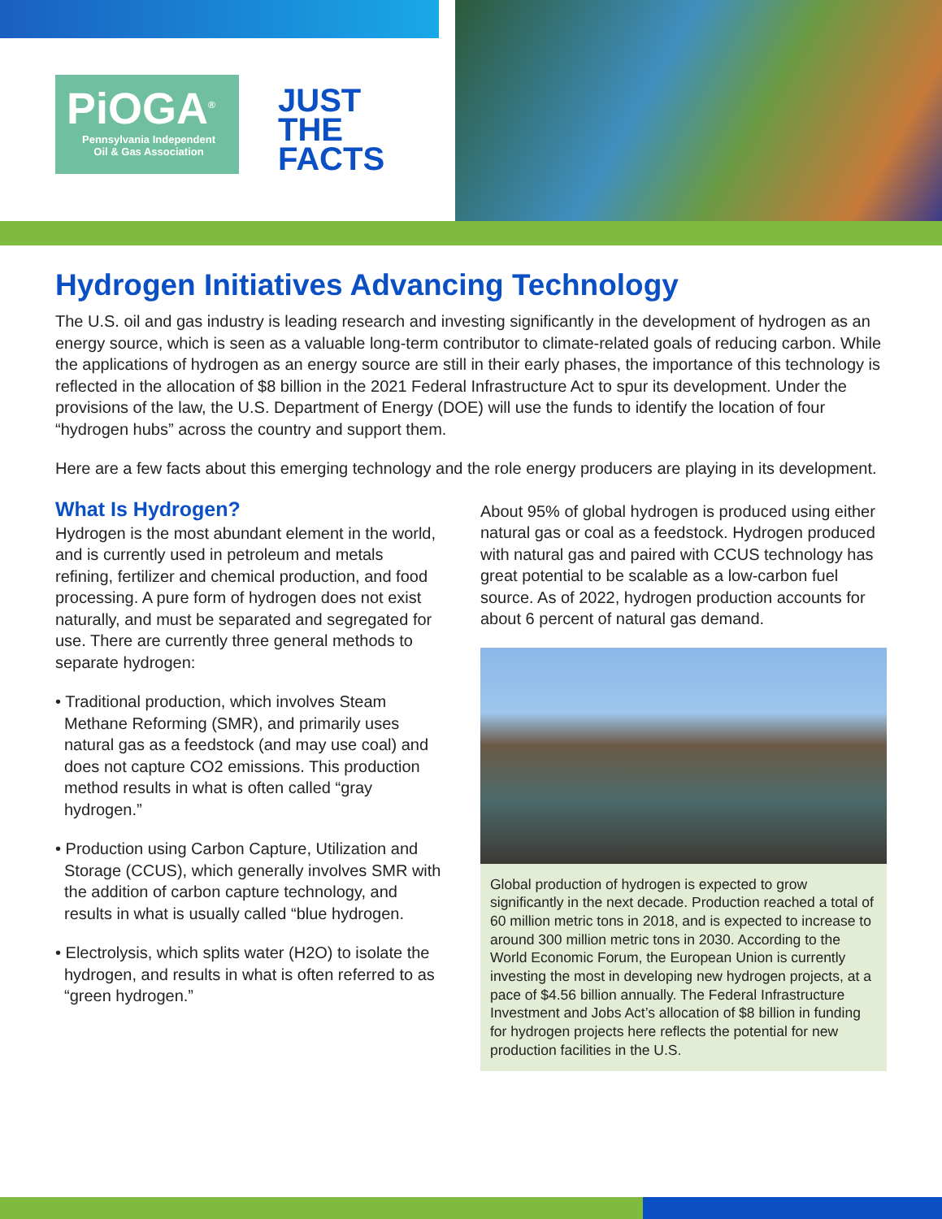PiOGA<sup>®</sup>
Pennsylvania Independent
Oil & Gas Association
JUST
THE
FACTS
Hydrogen Initiatives Advancing Technology
The U.S. oil and gas industry is leading research and investing significantly in the development of hydrogen as an energy source, which is seen as a valuable long-term contributor to climate-related goals of reducing carbon. While the applications of hydrogen as an energy source are still in their early phases, the importance of this technology is reflected in the allocation of $8 billion in the 2021 Federal Infrastructure Act to spur its development. Under the provisions of the law, the U.S. Department of Energy (DOE) will use the funds to identify the location of four “hydrogen hubs” across the country and support them.
Here are a few facts about this emerging technology and the role energy producers are playing in its development.
What Is Hydrogen?
Hydrogen is the most abundant element in the world, and is currently used in petroleum and metals refining, fertilizer and chemical production, and food processing. A pure form of hydrogen does not exist naturally, and must be separated and segregated for use. There are currently three general methods to separate hydrogen:
• Traditional production, which involves Steam Methane Reforming (SMR), and primarily uses natural gas as a feedstock (and may use coal) and does not capture CO2 emissions. This production method results in what is often called “gray hydrogen.”
• Production using Carbon Capture, Utilization and Storage (CCUS), which generally involves SMR with the addition of carbon capture technology, and results in what is usually called “blue hydrogen.
• Electrolysis, which splits water (H2O) to isolate the hydrogen, and results in what is often referred to as “green hydrogen.”
About 95% of global hydrogen is produced using either natural gas or coal as a feedstock. Hydrogen produced with natural gas and paired with CCUS technology has great potential to be scalable as a low-carbon fuel source. As of 2022, hydrogen production accounts for about 6 percent of natural gas demand.
Global production of hydrogen is expected to grow significantly in the next decade. Production reached a total of 60 million metric tons in 2018, and is expected to increase to around 300 million metric tons in 2030. According to the World Economic Forum, the European Union is currently investing the most in developing new hydrogen projects, at a pace of $4.56 billion annually. The Federal Infrastructure Investment and Jobs Act’s allocation of $8 billion in funding for hydrogen projects here reflects the potential for new production facilities in the U.S.